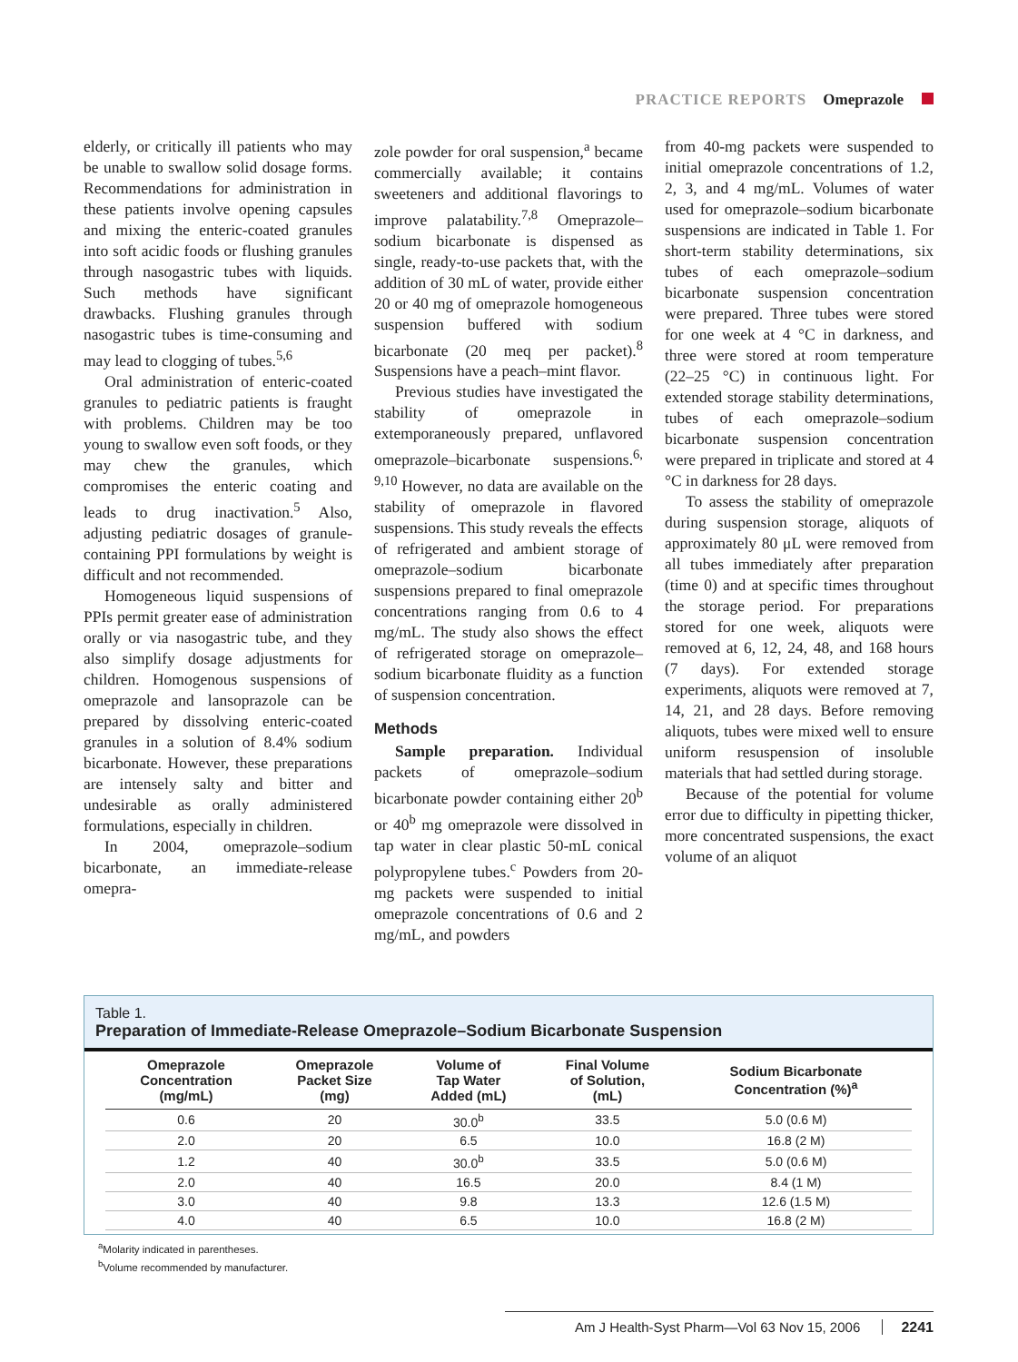PRACTICE REPORTS Omeprazole
elderly, or critically ill patients who may be unable to swallow solid dosage forms. Recommendations for administration in these patients involve opening capsules and mixing the enteric-coated granules into soft acidic foods or flushing granules through nasogastric tubes with liquids. Such methods have significant drawbacks. Flushing granules through nasogastric tubes is time-consuming and may lead to clogging of tubes.<sup>5,6</sup>
Oral administration of enteric-coated granules to pediatric patients is fraught with problems. Children may be too young to swallow even soft foods, or they may chew the granules, which compromises the enteric coating and leads to drug inactivation.<sup>5</sup> Also, adjusting pediatric dosages of granule-containing PPI formulations by weight is difficult and not recommended.
Homogeneous liquid suspensions of PPIs permit greater ease of administration orally or via nasogastric tube, and they also simplify dosage adjustments for children. Homogenous suspensions of omeprazole and lansoprazole can be prepared by dissolving enteric-coated granules in a solution of 8.4% sodium bicarbonate. However, these preparations are intensely salty and bitter and undesirable as orally administered formulations, especially in children.
In 2004, omeprazole–sodium bicarbonate, an immediate-release omepra-
zole powder for oral suspension,<sup>a</sup> became commercially available; it contains sweeteners and additional flavorings to improve palatability.<sup>7,8</sup> Omeprazole–sodium bicarbonate is dispensed as single, ready-to-use packets that, with the addition of 30 mL of water, provide either 20 or 40 mg of omeprazole homogeneous suspension buffered with sodium bicarbonate (20 meq per packet).<sup>8</sup> Suspensions have a peach–mint flavor.
Previous studies have investigated the stability of omeprazole in extemporaneously prepared, unflavored omeprazole–bicarbonate suspensions.<sup>6, 9,10</sup> However, no data are available on the stability of omeprazole in flavored suspensions. This study reveals the effects of refrigerated and ambient storage of omeprazole–sodium bicarbonate suspensions prepared to final omeprazole concentrations ranging from 0.6 to 4 mg/mL. The study also shows the effect of refrigerated storage on omeprazole–sodium bicarbonate fluidity as a function of suspension concentration.
Methods
Sample preparation. Individual packets of omeprazole–sodium bicarbonate powder containing either 20<sup>b</sup> or 40<sup>b</sup> mg omeprazole were dissolved in tap water in clear plastic 50-mL conical polypropylene tubes.<sup>c</sup> Powders from 20-mg packets were suspended to initial omeprazole concentrations of 0.6 and 2 mg/mL, and powders
from 40-mg packets were suspended to initial omeprazole concentrations of 1.2, 2, 3, and 4 mg/mL. Volumes of water used for omeprazole–sodium bicarbonate suspensions are indicated in Table 1. For short-term stability determinations, six tubes of each omeprazole–sodium bicarbonate suspension concentration were prepared. Three tubes were stored for one week at 4 °C in darkness, and three were stored at room temperature (22–25 °C) in continuous light. For extended storage stability determinations, tubes of each omeprazole–sodium bicarbonate suspension concentration were prepared in triplicate and stored at 4 °C in darkness for 28 days.
To assess the stability of omeprazole during suspension storage, aliquots of approximately 80 μL were removed from all tubes immediately after preparation (time 0) and at specific times throughout the storage period. For preparations stored for one week, aliquots were removed at 6, 12, 24, 48, and 168 hours (7 days). For extended storage experiments, aliquots were removed at 7, 14, 21, and 28 days. Before removing aliquots, tubes were mixed well to ensure uniform resuspension of insoluble materials that had settled during storage.
Because of the potential for volume error due to difficulty in pipetting thicker, more concentrated suspensions, the exact volume of an aliquot
Table 1.
Preparation of Immediate-Release Omeprazole–Sodium Bicarbonate Suspension
| Omeprazole Concentration (mg/mL) | Omeprazole Packet Size (mg) | Volume of Tap Water Added (mL) | Final Volume of Solution, (mL) | Sodium Bicarbonate Concentration (%)<sup>a</sup> |
| --- | --- | --- | --- | --- |
| 0.6 | 20 | 30.0<sup>b</sup> | 33.5 | 5.0 (0.6 M) |
| 2.0 | 20 | 6.5 | 10.0 | 16.8 (2 M) |
| 1.2 | 40 | 30.0<sup>b</sup> | 33.5 | 5.0 (0.6 M) |
| 2.0 | 40 | 16.5 | 20.0 | 8.4 (1 M) |
| 3.0 | 40 | 9.8 | 13.3 | 12.6 (1.5 M) |
| 4.0 | 40 | 6.5 | 10.0 | 16.8 (2 M) |
<sup>a</sup> Molarity indicated in parentheses.
<sup>b</sup> Volume recommended by manufacturer.
Am J Health-Syst Pharm—Vol 63 Nov 15, 2006 2241